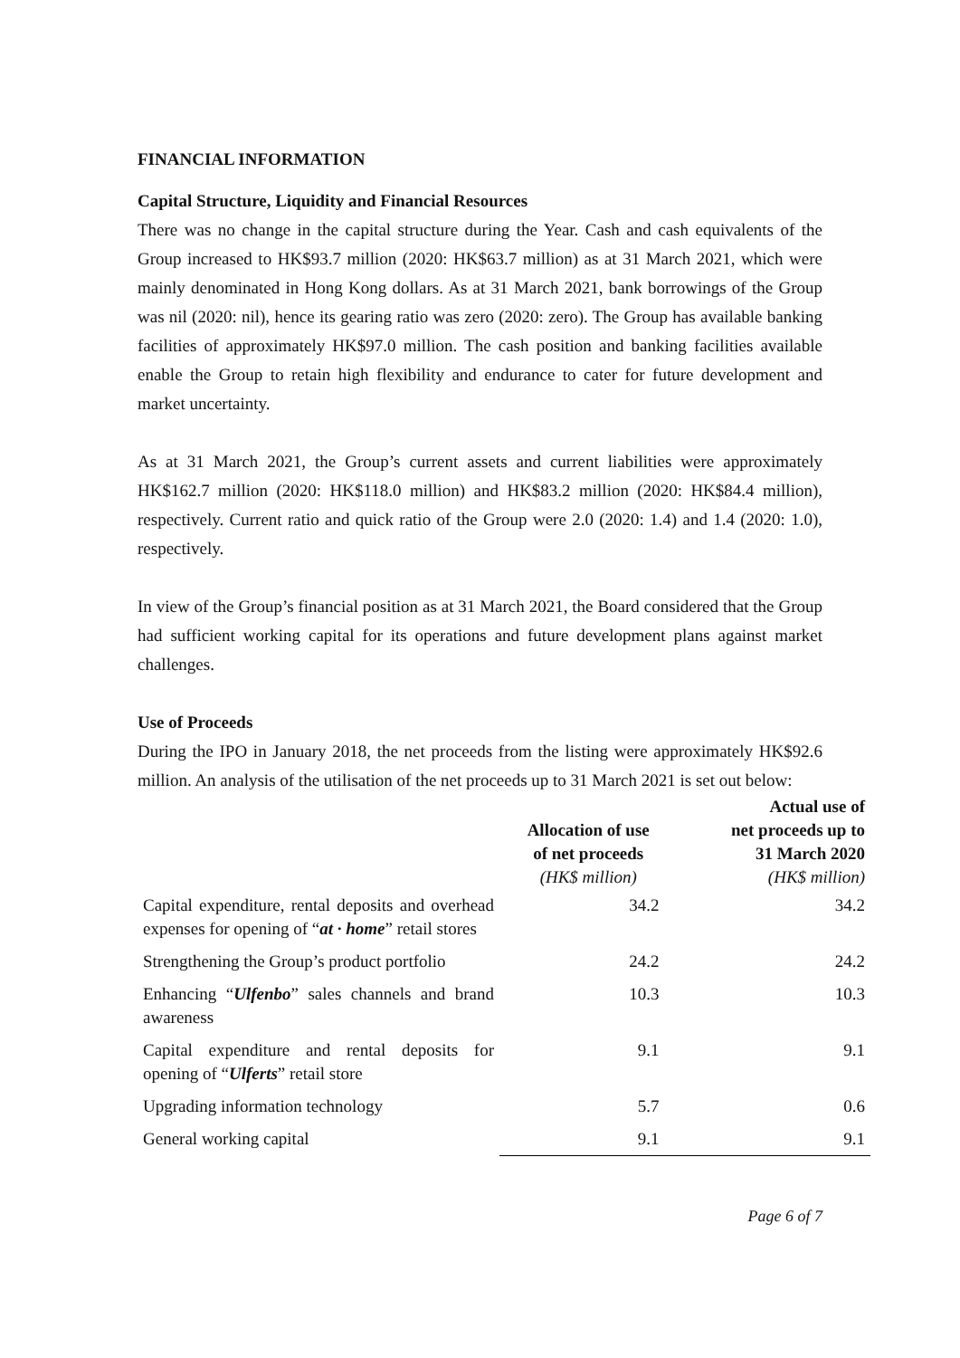FINANCIAL INFORMATION
Capital Structure, Liquidity and Financial Resources
There was no change in the capital structure during the Year. Cash and cash equivalents of the Group increased to HK$93.7 million (2020: HK$63.7 million) as at 31 March 2021, which were mainly denominated in Hong Kong dollars. As at 31 March 2021, bank borrowings of the Group was nil (2020: nil), hence its gearing ratio was zero (2020: zero). The Group has available banking facilities of approximately HK$97.0 million. The cash position and banking facilities available enable the Group to retain high flexibility and endurance to cater for future development and market uncertainty.
As at 31 March 2021, the Group’s current assets and current liabilities were approximately HK$162.7 million (2020: HK$118.0 million) and HK$83.2 million (2020: HK$84.4 million), respectively. Current ratio and quick ratio of the Group were 2.0 (2020: 1.4) and 1.4 (2020: 1.0), respectively.
In view of the Group’s financial position as at 31 March 2021, the Board considered that the Group had sufficient working capital for its operations and future development plans against market challenges.
Use of Proceeds
During the IPO in January 2018, the net proceeds from the listing were approximately HK$92.6 million. An analysis of the utilisation of the net proceeds up to 31 March 2021 is set out below:
| | Allocation of use of net proceeds (HK$ million) | Actual use of net proceeds up to 31 March 2020 (HK$ million) |
| --- | --- | --- |
| Capital expenditure, rental deposits and overhead expenses for opening of “ at · home ” retail stores | 34.2 | 34.2 |
| Strengthening the Group’s product portfolio | 24.2 | 24.2 |
| Enhancing “ Ulfenbo ” sales channels and brand awareness | 10.3 | 10.3 |
| Capital expenditure and rental deposits for opening of “ Ulferts ” retail store | 9.1 | 9.1 |
| Upgrading information technology | 5.7 | 0.6 |
| General working capital | 9.1 | 9.1 |
Page 6 of 7